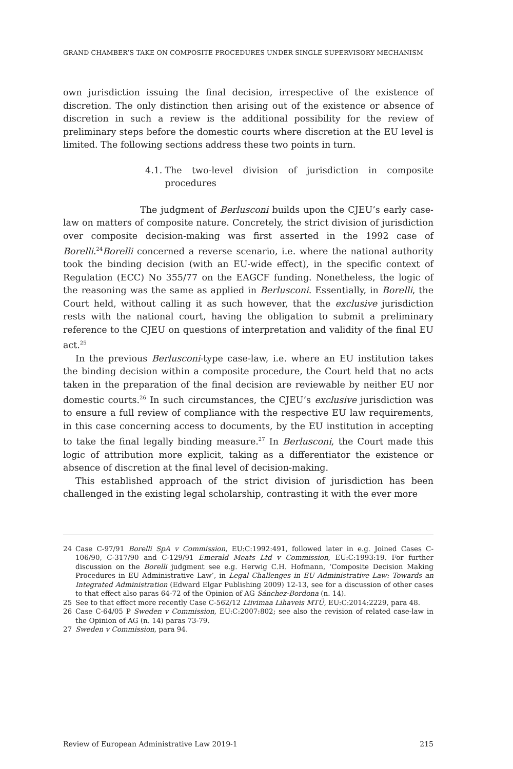GRAND CHAMBER’S TAKE ON COMPOSITE PROCEDURES UNDER SINGLE SUPERVISORY MECHANISM
own jurisdiction issuing the final decision, irrespective of the existence of discretion. The only distinction then arising out of the existence or absence of discretion in such a review is the additional possibility for the review of preliminary steps before the domestic courts where discretion at the EU level is limited. The following sections address these two points in turn.
4.1.
The two-level division of jurisdiction in composite procedures
The judgment of Berlusconi builds upon the CJEU’s early case-law on matters of composite nature. Concretely, the strict division of jurisdiction over composite decision-making was first asserted in the 1992 case of Borelli.<sup>24</sup>Borelli concerned a reverse scenario, i.e. where the national authority took the binding decision (with an EU-wide effect), in the specific context of Regulation (ECC) No 355/77 on the EAGCF funding. Nonetheless, the logic of the reasoning was the same as applied in Berlusconi. Essentially, in Borelli, the Court held, without calling it as such however, that the exclusive jurisdiction rests with the national court, having the obligation to submit a preliminary reference to the CJEU on questions of interpretation and validity of the final EU act.<sup>25</sup>
In the previous Berlusconi-type case-law, i.e. where an EU institution takes the binding decision within a composite procedure, the Court held that no acts taken in the preparation of the final decision are reviewable by neither EU nor domestic courts.<sup>26</sup> In such circumstances, the CJEU’s exclusive jurisdiction was to ensure a full review of compliance with the respective EU law requirements, in this case concerning access to documents, by the EU institution in accepting to take the final legally binding measure.<sup>27</sup> In Berlusconi, the Court made this logic of attribution more explicit, taking as a differentiator the existence or absence of discretion at the final level of decision-making.
This established approach of the strict division of jurisdiction has been challenged in the existing legal scholarship, contrasting it with the ever more
24 Case C-97/91 Borelli SpA v Commission, EU:C:1992:491, followed later in e.g. Joined Cases C-106/90, C-317/90 and C-129/91 Emerald Meats Ltd v Commission, EU:C:1993:19. For further discussion on the Borelli judgment see e.g. Herwig C.H. Hofmann, ‘Composite Decision Making Procedures in EU Administrative Law’, in Legal Challenges in EU Administrative Law: Towards an Integrated Administration (Edward Elgar Publishing 2009) 12-13, see for a discussion of other cases to that effect also paras 64-72 of the Opinion of AG Sánchez-Bordona (n. 14).
25 See to that effect more recently Case C-562/12 Liivimaa Lihaveis MTÜ, EU:C:2014:2229, para 48.
26 Case C-64/05 P Sweden v Commission, EU:C:2007:802; see also the revision of related case-law in the Opinion of AG (n. 14) paras 73-79.
27 Sweden v Commission, para 94.
Review of European Administrative Law 2019-1 215